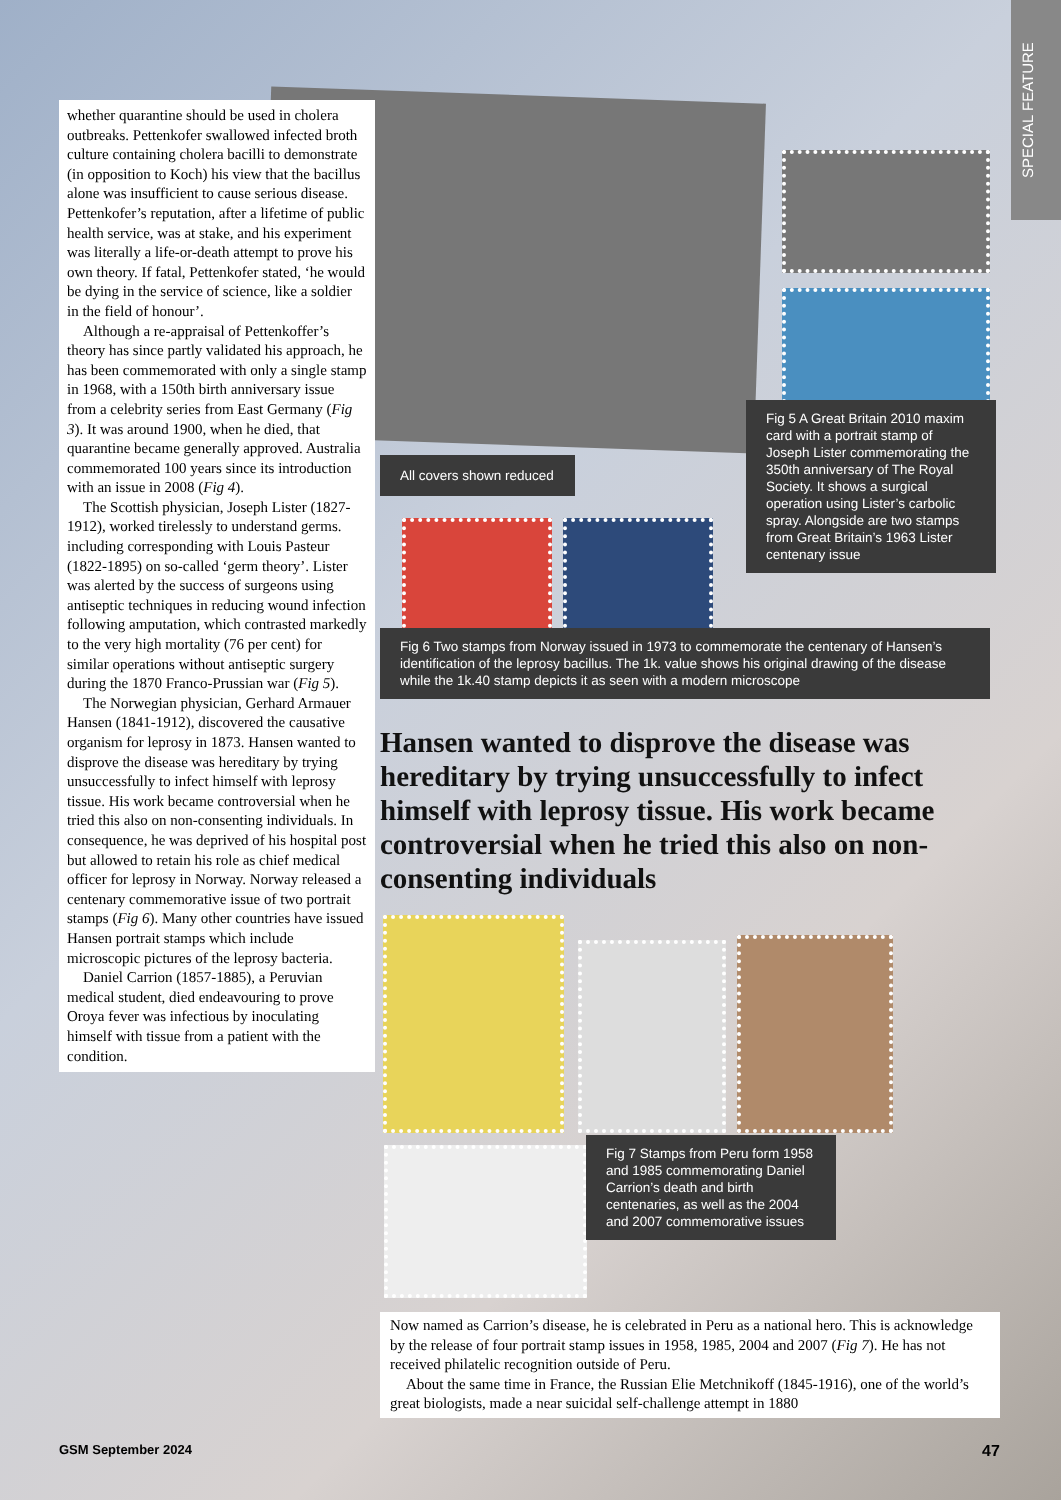SPECIAL FEATURE
whether quarantine should be used in cholera outbreaks. Pettenkofer swallowed infected broth culture containing cholera bacilli to demonstrate (in opposition to Koch) his view that the bacillus alone was insufficient to cause serious disease. Pettenkofer’s reputation, after a lifetime of public health service, was at stake, and his experiment was literally a life-or-death attempt to prove his own theory. If fatal, Pettenkofer stated, ‘he would be dying in the service of science, like a soldier in the field of honour’.
Although a re-appraisal of Pettenkoffer’s theory has since partly validated his approach, he has been commemorated with only a single stamp in 1968, with a 150th birth anniversary issue from a celebrity series from East Germany (Fig 3). It was around 1900, when he died, that quarantine became generally approved. Australia commemorated 100 years since its introduction with an issue in 2008 (Fig 4).
The Scottish physician, Joseph Lister (1827-1912), worked tirelessly to understand germs. including corresponding with Louis Pasteur (1822-1895) on so-called ‘germ theory’. Lister was alerted by the success of surgeons using antiseptic techniques in reducing wound infection following amputation, which contrasted markedly to the very high mortality (76 per cent) for similar operations without antiseptic surgery during the 1870 Franco-Prussian war (Fig 5).
The Norwegian physician, Gerhard Armauer Hansen (1841-1912), discovered the causative organism for leprosy in 1873. Hansen wanted to disprove the disease was hereditary by trying unsuccessfully to infect himself with leprosy tissue. His work became controversial when he tried this also on non-consenting individuals. In consequence, he was deprived of his hospital post but allowed to retain his role as chief medical officer for leprosy in Norway. Norway released a centenary commemorative issue of two portrait stamps (Fig 6). Many other countries have issued Hansen portrait stamps which include microscopic pictures of the leprosy bacteria.
Daniel Carrion (1857-1885), a Peruvian medical student, died endeavouring to prove Oroya fever was infectious by inoculating himself with tissue from a patient with the condition.
Fig 5 A Great Britain 2010 maxim card with a portrait stamp of Joseph Lister commemorating the 350th anniversary of The Royal Society. It shows a surgical operation using Lister’s carbolic spray. Alongside are two stamps from Great Britain’s 1963 Lister centenary issue
All covers shown reduced
Fig 6 Two stamps from Norway issued in 1973 to commemorate the centenary of Hansen’s identification of the leprosy bacillus. The 1k. value shows his original drawing of the disease while the 1k.40 stamp depicts it as seen with a modern microscope
Hansen wanted to disprove the disease was hereditary by trying unsuccessfully to infect himself with leprosy tissue. His work became controversial when he tried this also on non-consenting individuals
Fig 7 Stamps from Peru form 1958 and 1985 commemorating Daniel Carrion’s death and birth centenaries, as well as the 2004 and 2007 commemorative issues
Now named as Carrion’s disease, he is celebrated in Peru as a national hero. This is acknowledge by the release of four portrait stamp issues in 1958, 1985, 2004 and 2007 (Fig 7). He has not received philatelic recognition outside of Peru.
About the same time in France, the Russian Elie Metchnikoff (1845-1916), one of the world’s great biologists, made a near suicidal self-challenge attempt in 1880
GSM September 2024 47